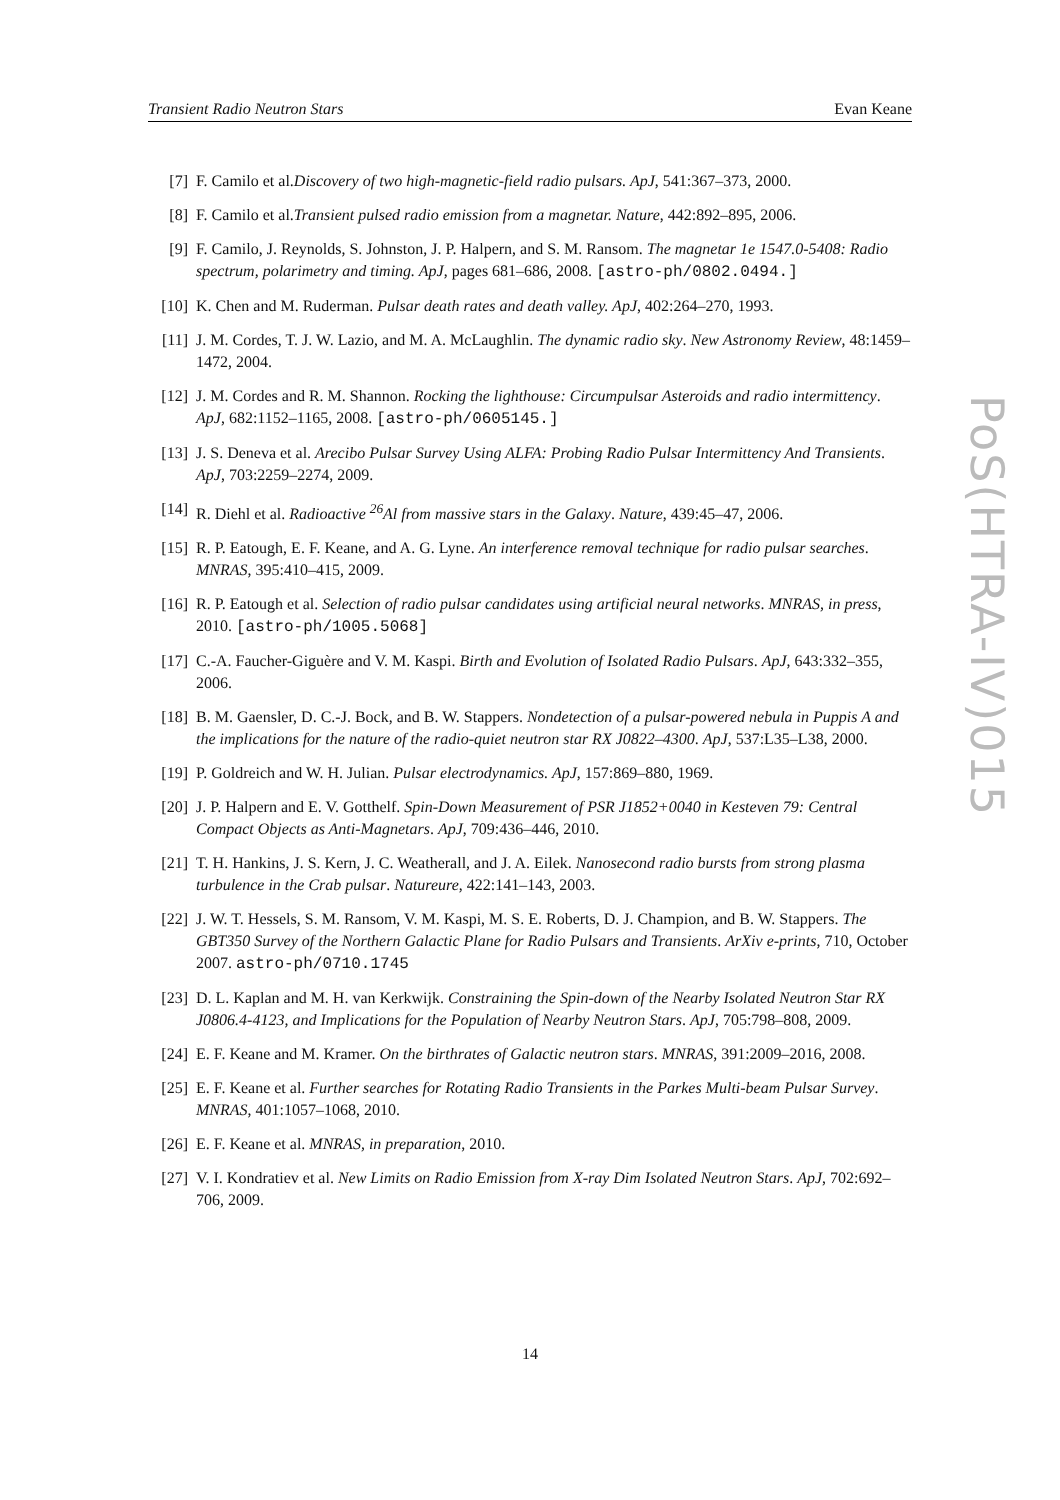Transient Radio Neutron Stars Evan Keane
[7] F. Camilo et al.Discovery of two high-magnetic-field radio pulsars. ApJ, 541:367–373, 2000.
[8] F. Camilo et al.Transient pulsed radio emission from a magnetar. Nature, 442:892–895, 2006.
[9] F. Camilo, J. Reynolds, S. Johnston, J. P. Halpern, and S. M. Ransom. The magnetar 1e 1547.0-5408: Radio spectrum, polarimetry and timing. ApJ, pages 681–686, 2008. [astro-ph/0802.0494.]
[10] K. Chen and M. Ruderman. Pulsar death rates and death valley. ApJ, 402:264–270, 1993.
[11] J. M. Cordes, T. J. W. Lazio, and M. A. McLaughlin. The dynamic radio sky. New Astronomy Review, 48:1459–1472, 2004.
[12] J. M. Cordes and R. M. Shannon. Rocking the lighthouse: Circumpulsar Asteroids and radio intermittency. ApJ, 682:1152–1165, 2008. [astro-ph/0605145.]
[13] J. S. Deneva et al. Arecibo Pulsar Survey Using ALFA: Probing Radio Pulsar Intermittency And Transients. ApJ, 703:2259–2274, 2009.
[14] R. Diehl et al. Radioactive <sup>26</sup>Al from massive stars in the Galaxy. Nature, 439:45–47, 2006.
[15] R. P. Eatough, E. F. Keane, and A. G. Lyne. An interference removal technique for radio pulsar searches. MNRAS, 395:410–415, 2009.
[16] R. P. Eatough et al. Selection of radio pulsar candidates using artificial neural networks. MNRAS, in press, 2010. [astro-ph/1005.5068]
[17] C.-A. Faucher-Giguère and V. M. Kaspi. Birth and Evolution of Isolated Radio Pulsars. ApJ, 643:332–355, 2006.
[18] B. M. Gaensler, D. C.-J. Bock, and B. W. Stappers. Nondetection of a pulsar-powered nebula in Puppis A and the implications for the nature of the radio-quiet neutron star RX J0822–4300. ApJ, 537:L35–L38, 2000.
[19] P. Goldreich and W. H. Julian. Pulsar electrodynamics. ApJ, 157:869–880, 1969.
[20] J. P. Halpern and E. V. Gotthelf. Spin-Down Measurement of PSR J1852+0040 in Kesteven 79: Central Compact Objects as Anti-Magnetars. ApJ, 709:436–446, 2010.
[21] T. H. Hankins, J. S. Kern, J. C. Weatherall, and J. A. Eilek. Nanosecond radio bursts from strong plasma turbulence in the Crab pulsar. Natureure, 422:141–143, 2003.
[22] J. W. T. Hessels, S. M. Ransom, V. M. Kaspi, M. S. E. Roberts, D. J. Champion, and B. W. Stappers. The GBT350 Survey of the Northern Galactic Plane for Radio Pulsars and Transients. ArXiv e-prints, 710, October 2007. astro-ph/0710.1745
[23] D. L. Kaplan and M. H. van Kerkwijk. Constraining the Spin-down of the Nearby Isolated Neutron Star RX J0806.4-4123, and Implications for the Population of Nearby Neutron Stars. ApJ, 705:798–808, 2009.
[24] E. F. Keane and M. Kramer. On the birthrates of Galactic neutron stars. MNRAS, 391:2009–2016, 2008.
[25] E. F. Keane et al. Further searches for Rotating Radio Transients in the Parkes Multi-beam Pulsar Survey. MNRAS, 401:1057–1068, 2010.
[26] E. F. Keane et al. MNRAS, in preparation, 2010.
[27] V. I. Kondratiev et al. New Limits on Radio Emission from X-ray Dim Isolated Neutron Stars. ApJ, 702:692–706, 2009.
14
PoS(HTRA-IV)015